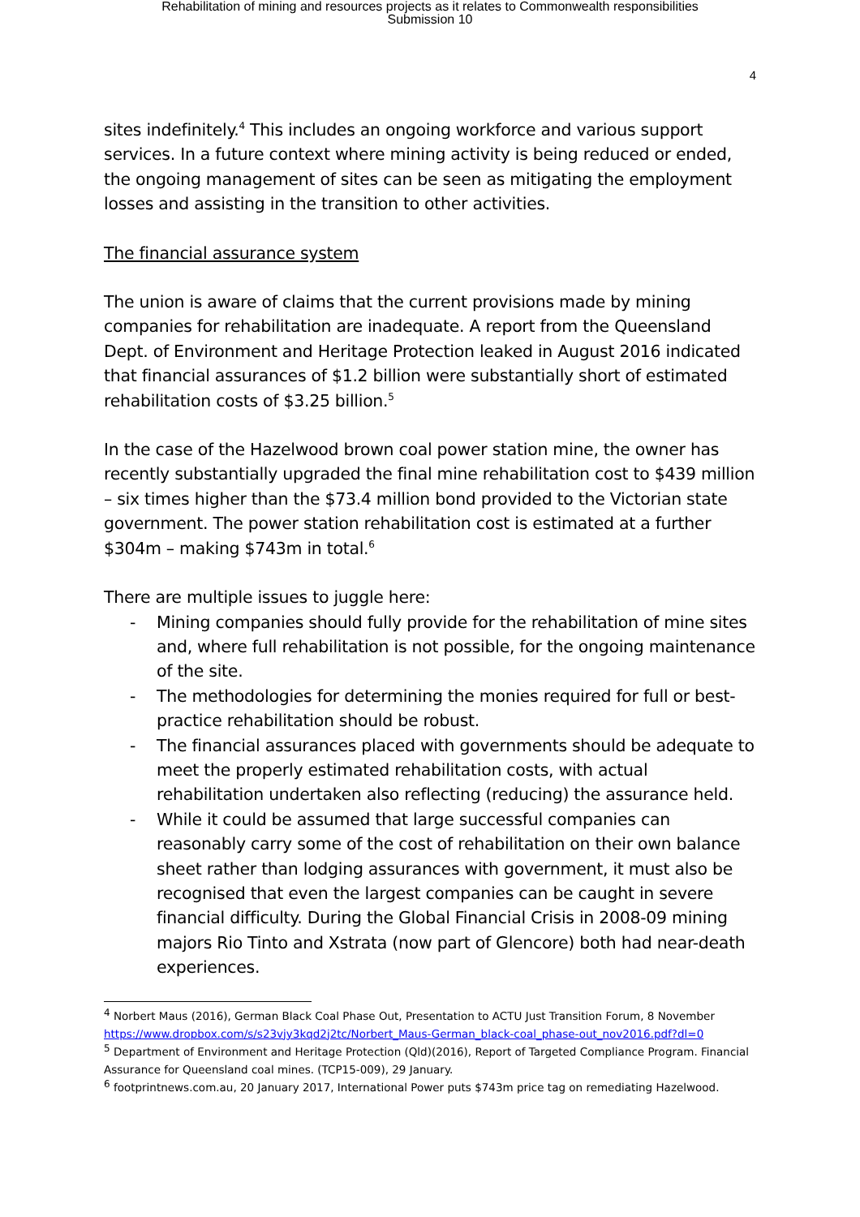Rehabilitation of mining and resources projects as it relates to Commonwealth responsibilities
Submission 10
4
sites indefinitely.<sup>4</sup> This includes an ongoing workforce and various support services. In a future context where mining activity is being reduced or ended, the ongoing management of sites can be seen as mitigating the employment losses and assisting in the transition to other activities.
The financial assurance system
The union is aware of claims that the current provisions made by mining companies for rehabilitation are inadequate. A report from the Queensland Dept. of Environment and Heritage Protection leaked in August 2016 indicated that financial assurances of $1.2 billion were substantially short of estimated rehabilitation costs of $3.25 billion.<sup>5</sup>
In the case of the Hazelwood brown coal power station mine, the owner has recently substantially upgraded the final mine rehabilitation cost to $439 million – six times higher than the $73.4 million bond provided to the Victorian state government. The power station rehabilitation cost is estimated at a further $304m – making $743m in total.<sup>6</sup>
There are multiple issues to juggle here:
- Mining companies should fully provide for the rehabilitation of mine sites and, where full rehabilitation is not possible, for the ongoing maintenance of the site.
- The methodologies for determining the monies required for full or best-practice rehabilitation should be robust.
- The financial assurances placed with governments should be adequate to meet the properly estimated rehabilitation costs, with actual rehabilitation undertaken also reflecting (reducing) the assurance held.
- While it could be assumed that large successful companies can reasonably carry some of the cost of rehabilitation on their own balance sheet rather than lodging assurances with government, it must also be recognised that even the largest companies can be caught in severe financial difficulty. During the Global Financial Crisis in 2008-09 mining majors Rio Tinto and Xstrata (now part of Glencore) both had near-death experiences.
<sup>4</sup> Norbert Maus (2016), German Black Coal Phase Out, Presentation to ACTU Just Transition Forum, 8 November https://www.dropbox.com/s/s23vjy3kqd2j2tc/Norbert_Maus-German_black-coal_phase-out_nov2016.pdf?dl=0
<sup>5</sup> Department of Environment and Heritage Protection (Qld)(2016), Report of Targeted Compliance Program. Financial Assurance for Queensland coal mines. (TCP15-009), 29 January.
<sup>6</sup> footprintnews.com.au, 20 January 2017, International Power puts $743m price tag on remediating Hazelwood.